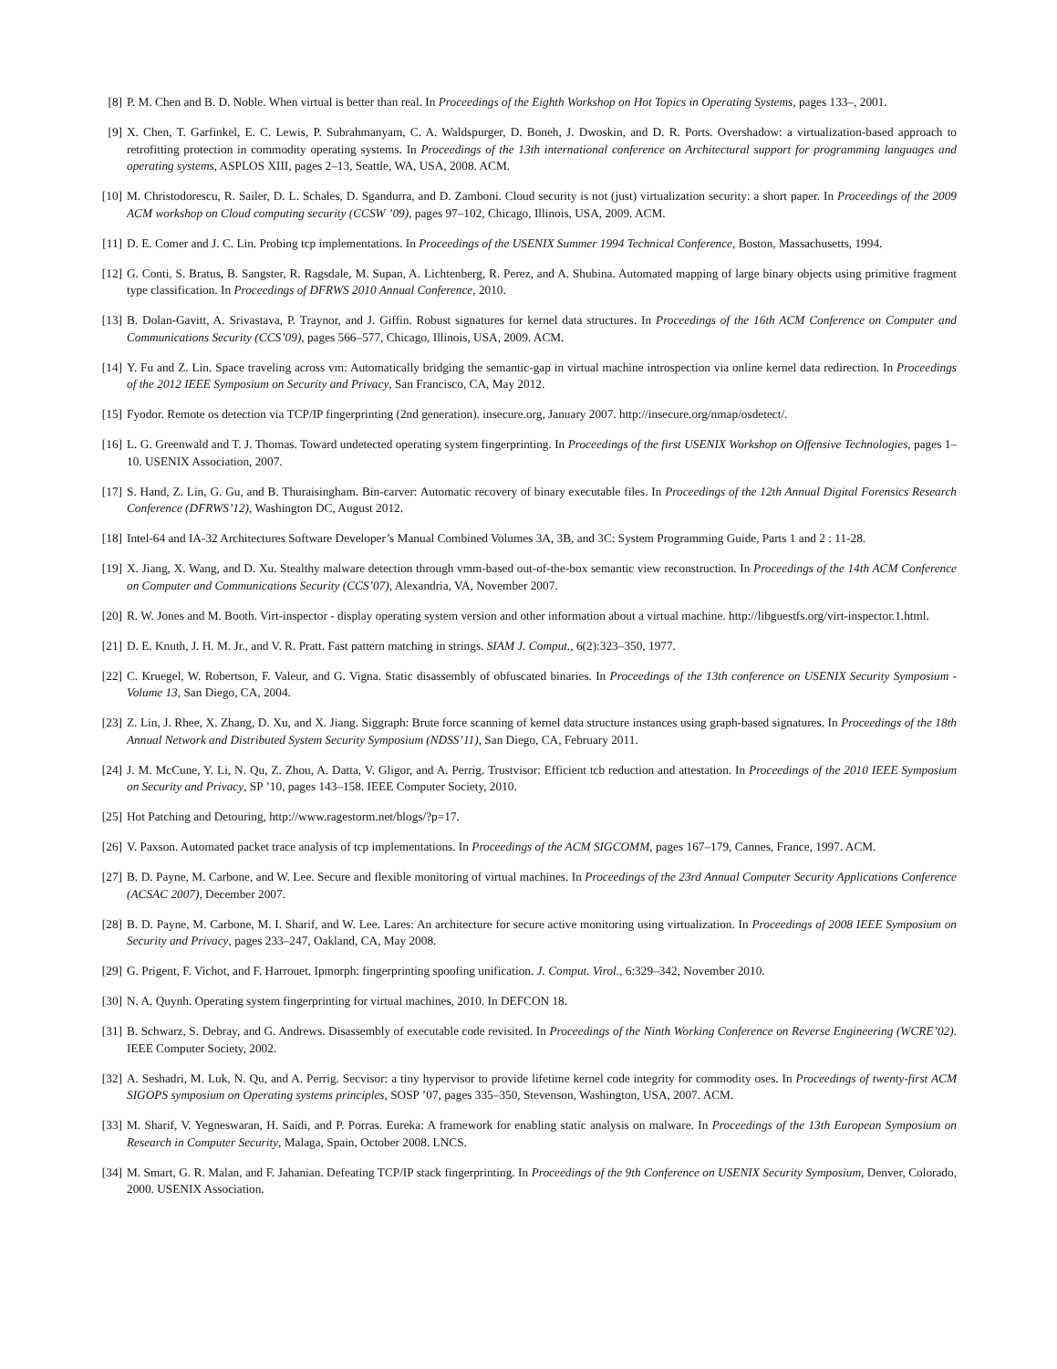[8] P. M. Chen and B. D. Noble. When virtual is better than real. In Proceedings of the Eighth Workshop on Hot Topics in Operating Systems, pages 133–, 2001.
[9] X. Chen, T. Garfinkel, E. C. Lewis, P. Subrahmanyam, C. A. Waldspurger, D. Boneh, J. Dwoskin, and D. R. Ports. Overshadow: a virtualization-based approach to retrofitting protection in commodity operating systems. In Proceedings of the 13th international conference on Architectural support for programming languages and operating systems, ASPLOS XIII, pages 2–13, Seattle, WA, USA, 2008. ACM.
[10] M. Christodorescu, R. Sailer, D. L. Schales, D. Sgandurra, and D. Zamboni. Cloud security is not (just) virtualization security: a short paper. In Proceedings of the 2009 ACM workshop on Cloud computing security (CCSW ’09), pages 97–102, Chicago, Illinois, USA, 2009. ACM.
[11] D. E. Comer and J. C. Lin. Probing tcp implementations. In Proceedings of the USENIX Summer 1994 Technical Conference, Boston, Massachusetts, 1994.
[12] G. Conti, S. Bratus, B. Sangster, R. Ragsdale, M. Supan, A. Lichtenberg, R. Perez, and A. Shubina. Automated mapping of large binary objects using primitive fragment type classification. In Proceedings of DFRWS 2010 Annual Conference, 2010.
[13] B. Dolan-Gavitt, A. Srivastava, P. Traynor, and J. Giffin. Robust signatures for kernel data structures. In Proceedings of the 16th ACM Conference on Computer and Communications Security (CCS’09), pages 566–577, Chicago, Illinois, USA, 2009. ACM.
[14] Y. Fu and Z. Lin. Space traveling across vm: Automatically bridging the semantic-gap in virtual machine introspection via online kernel data redirection. In Proceedings of the 2012 IEEE Symposium on Security and Privacy, San Francisco, CA, May 2012.
[15] Fyodor. Remote os detection via TCP/IP fingerprinting (2nd generation). insecure.org, January 2007. http://insecure.org/nmap/osdetect/.
[16] L. G. Greenwald and T. J. Thomas. Toward undetected operating system fingerprinting. In Proceedings of the first USENIX Workshop on Offensive Technologies, pages 1–10. USENIX Association, 2007.
[17] S. Hand, Z. Lin, G. Gu, and B. Thuraisingham. Bin-carver: Automatic recovery of binary executable files. In Proceedings of the 12th Annual Digital Forensics Research Conference (DFRWS’12), Washington DC, August 2012.
[18] Intel-64 and IA-32 Architectures Software Developer’s Manual Combined Volumes 3A, 3B, and 3C: System Programming Guide, Parts 1 and 2 : 11-28.
[19] X. Jiang, X. Wang, and D. Xu. Stealthy malware detection through vmm-based out-of-the-box semantic view reconstruction. In Proceedings of the 14th ACM Conference on Computer and Communications Security (CCS’07), Alexandria, VA, November 2007.
[20] R. W. Jones and M. Booth. Virt-inspector - display operating system version and other information about a virtual machine. http://libguestfs.org/virt-inspector.1.html.
[21] D. E. Knuth, J. H. M. Jr., and V. R. Pratt. Fast pattern matching in strings. SIAM J. Comput., 6(2):323–350, 1977.
[22] C. Kruegel, W. Robertson, F. Valeur, and G. Vigna. Static disassembly of obfuscated binaries. In Proceedings of the 13th conference on USENIX Security Symposium - Volume 13, San Diego, CA, 2004.
[23] Z. Lin, J. Rhee, X. Zhang, D. Xu, and X. Jiang. Siggraph: Brute force scanning of kernel data structure instances using graph-based signatures. In Proceedings of the 18th Annual Network and Distributed System Security Symposium (NDSS’11), San Diego, CA, February 2011.
[24] J. M. McCune, Y. Li, N. Qu, Z. Zhou, A. Datta, V. Gligor, and A. Perrig. Trustvisor: Efficient tcb reduction and attestation. In Proceedings of the 2010 IEEE Symposium on Security and Privacy, SP ’10, pages 143–158. IEEE Computer Society, 2010.
[25] Hot Patching and Detouring, http://www.ragestorm.net/blogs/?p=17.
[26] V. Paxson. Automated packet trace analysis of tcp implementations. In Proceedings of the ACM SIGCOMM, pages 167–179, Cannes, France, 1997. ACM.
[27] B. D. Payne, M. Carbone, and W. Lee. Secure and flexible monitoring of virtual machines. In Proceedings of the 23rd Annual Computer Security Applications Conference (ACSAC 2007), December 2007.
[28] B. D. Payne, M. Carbone, M. I. Sharif, and W. Lee. Lares: An architecture for secure active monitoring using virtualization. In Proceedings of 2008 IEEE Symposium on Security and Privacy, pages 233–247, Oakland, CA, May 2008.
[29] G. Prigent, F. Vichot, and F. Harrouet. Ipmorph: fingerprinting spoofing unification. J. Comput. Virol., 6:329–342, November 2010.
[30] N. A. Quynh. Operating system fingerprinting for virtual machines, 2010. In DEFCON 18.
[31] B. Schwarz, S. Debray, and G. Andrews. Disassembly of executable code revisited. In Proceedings of the Ninth Working Conference on Reverse Engineering (WCRE’02). IEEE Computer Society, 2002.
[32] A. Seshadri, M. Luk, N. Qu, and A. Perrig. Secvisor: a tiny hypervisor to provide lifetime kernel code integrity for commodity oses. In Proceedings of twenty-first ACM SIGOPS symposium on Operating systems principles, SOSP ’07, pages 335–350, Stevenson, Washington, USA, 2007. ACM.
[33] M. Sharif, V. Yegneswaran, H. Saidi, and P. Porras. Eureka: A framework for enabling static analysis on malware. In Proceedings of the 13th European Symposium on Research in Computer Security, Malaga, Spain, October 2008. LNCS.
[34] M. Smart, G. R. Malan, and F. Jahanian. Defeating TCP/IP stack fingerprinting. In Proceedings of the 9th Conference on USENIX Security Symposium, Denver, Colorado, 2000. USENIX Association.